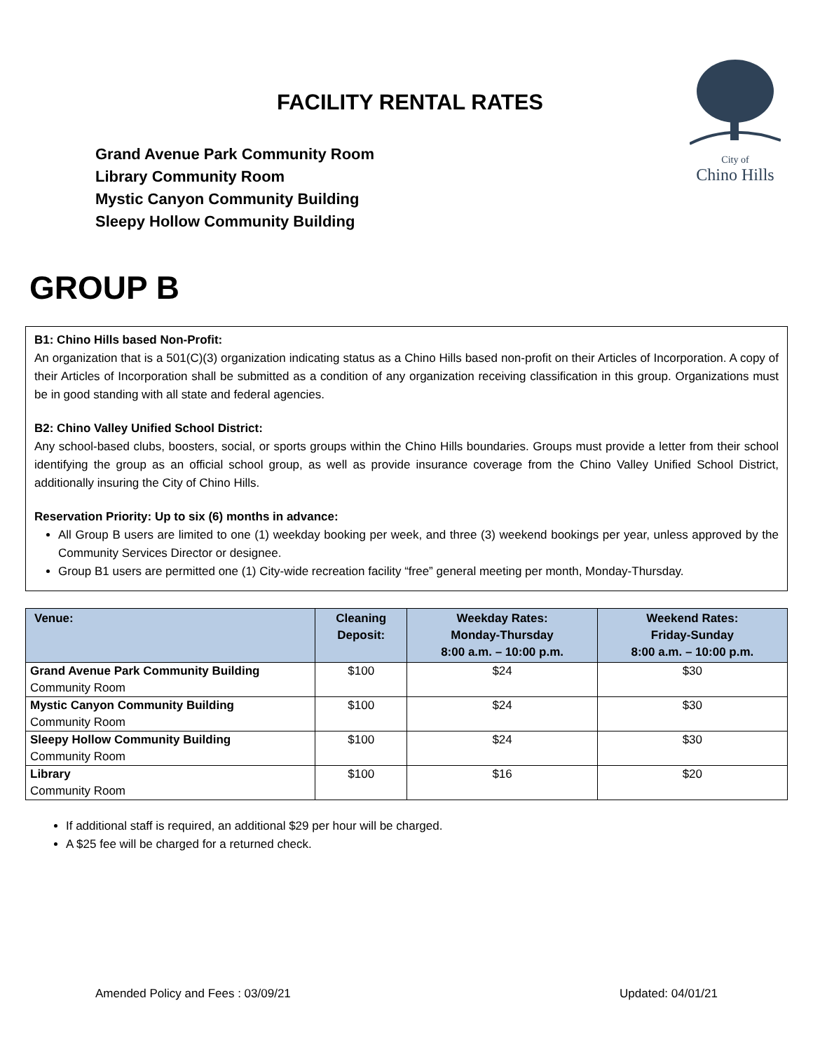FACILITY RENTAL RATES
Grand Avenue Park Community Room
Library Community Room
Mystic Canyon Community Building
Sleepy Hollow Community Building
City of
Chino Hills
GROUP B
B1: Chino Hills based Non-Profit:
An organization that is a 501(C)(3) organization indicating status as a Chino Hills based non-profit on their Articles of Incorporation. A copy of their Articles of Incorporation shall be submitted as a condition of any organization receiving classification in this group. Organizations must be in good standing with all state and federal agencies.
B2: Chino Valley Unified School District:
Any school-based clubs, boosters, social, or sports groups within the Chino Hills boundaries. Groups must provide a letter from their school identifying the group as an official school group, as well as provide insurance coverage from the Chino Valley Unified School District, additionally insuring the City of Chino Hills.
Reservation Priority: Up to six (6) months in advance:
All Group B users are limited to one (1) weekday booking per week, and three (3) weekend bookings per year, unless approved by the Community Services Director or designee.
Group B1 users are permitted one (1) City-wide recreation facility “free” general meeting per month, Monday-Thursday.
| Venue: | Cleaning Deposit: | Weekday Rates: Monday-Thursday 8:00 a.m. – 10:00 p.m. | Weekend Rates: Friday-Sunday 8:00 a.m. – 10:00 p.m. |
| --- | --- | --- | --- |
| Grand Avenue Park Community Building Community Room | $100 | $24 | $30 |
| Mystic Canyon Community Building Community Room | $100 | $24 | $30 |
| Sleepy Hollow Community Building Community Room | $100 | $24 | $30 |
| Library Community Room | $100 | $16 | $20 |
If additional staff is required, an additional $29 per hour will be charged.
A $25 fee will be charged for a returned check.
Amended Policy and Fees : 03/09/21 Updated: 04/01/21